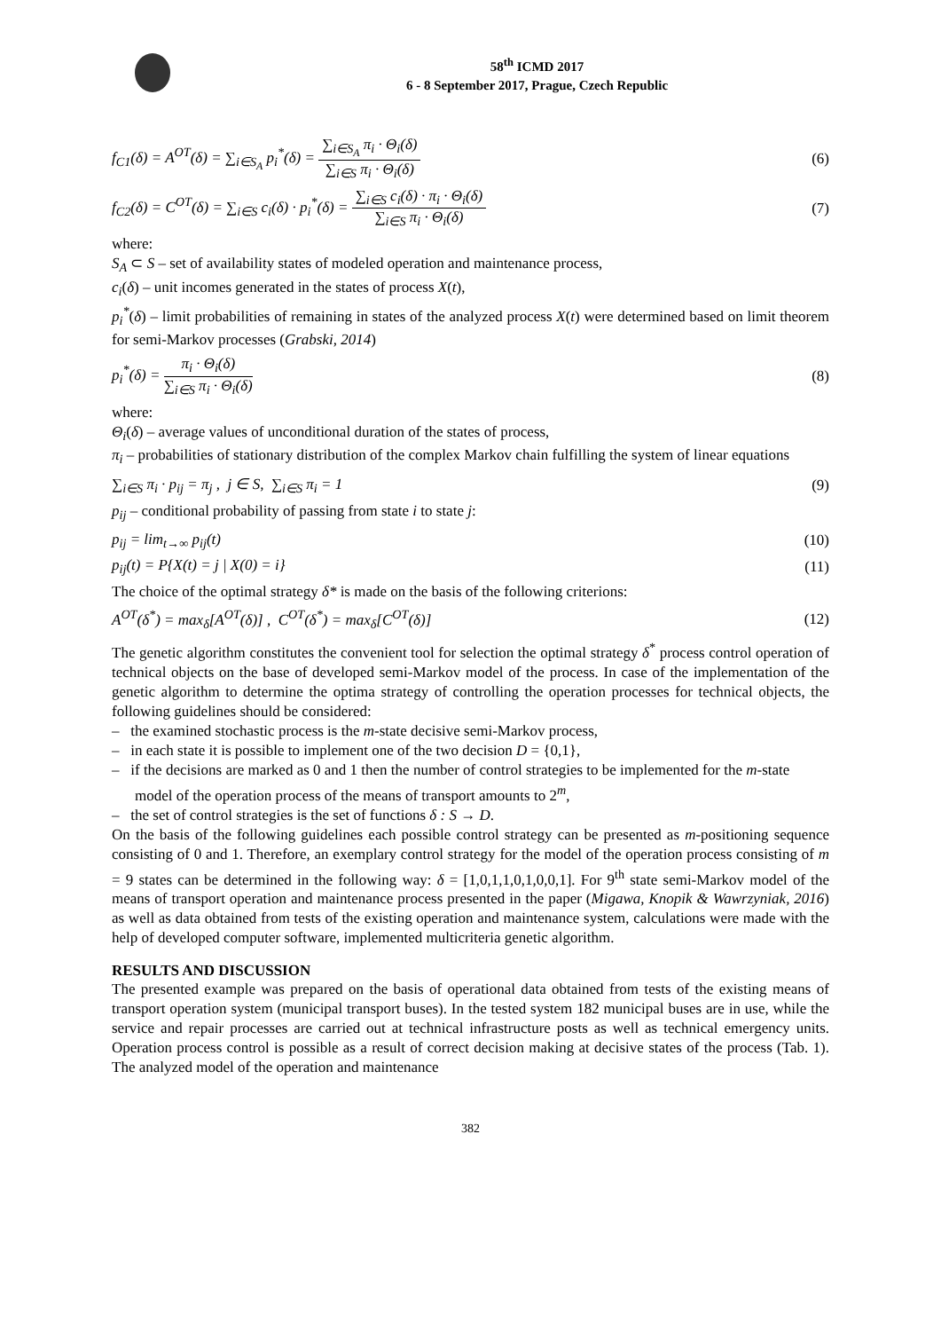58<sup>th</sup> ICMD 2017
6 - 8 September 2017, Prague, Czech Republic
f<sub>C1</sub>(δ) = A<sup>OT</sup>(δ) = ∑<sub>i∈S<sub>A</sub></sub> p<sub>i</sub><sup>*</sup>(δ) =
∑<sub>i∈S<sub>A</sub></sub> π<sub>i</sub> · Θ<sub>i</sub>(δ)
∑<sub>i∈S</sub> π<sub>i</sub> · Θ<sub>i</sub>(δ)
(6)
f<sub>C2</sub>(δ) = C<sup>OT</sup>(δ) = ∑<sub>i∈S</sub> c<sub>i</sub>(δ) · p<sub>i</sub><sup>*</sup>(δ) =
∑<sub>i∈S</sub> c<sub>i</sub>(δ) · π<sub>i</sub> · Θ<sub>i</sub>(δ)
∑<sub>i∈S</sub> π<sub>i</sub> · Θ<sub>i</sub>(δ)
(7)
where:
S<sub>A</sub> ⊂ S – set of availability states of modeled operation and maintenance process,
c<sub>i</sub>(δ) – unit incomes generated in the states of process X(t),
p<sub>i</sub><sup>*</sup>(δ) – limit probabilities of remaining in states of the analyzed process X(t) were determined based on limit theorem for semi-Markov processes (Grabski, 2014)
p<sub>i</sub><sup>*</sup>(δ) =
π<sub>i</sub> · Θ<sub>i</sub>(δ)
∑<sub>i∈S</sub> π<sub>i</sub> · Θ<sub>i</sub>(δ)
(8)
where:
Θ<sub>i</sub>(δ) – average values of unconditional duration of the states of process,
π<sub>i</sub> – probabilities of stationary distribution of the complex Markov chain fulfilling the system of linear equations
∑<sub>i∈S</sub> π<sub>i</sub> · p<sub>ij</sub> = π<sub>j</sub> , j ∈ S, ∑<sub>i∈S</sub> π<sub>i</sub> = 1
(9)
p<sub>ij</sub> – conditional probability of passing from state i to state j:
p<sub>ij</sub> = lim<sub>t→∞</sub> p<sub>ij</sub>(t) (10)
p<sub>ij</sub>(t) = P{X(t) = j | X(0) = i}
(11)
The choice of the optimal strategy δ* is made on the basis of the following criterions:
A<sup>OT</sup>(δ<sup>*</sup>) = max<sub>δ</sub>[A<sup>OT</sup>(δ)] , C<sup>OT</sup>(δ<sup>*</sup>) = max<sub>δ</sub>[C<sup>OT</sup>(δ)]
(12)
The genetic algorithm constitutes the convenient tool for selection the optimal strategy δ<sup>*</sup> process control operation of technical objects on the base of developed semi-Markov model of the process. In case of the implementation of the genetic algorithm to determine the optima strategy of controlling the operation processes for technical objects, the following guidelines should be considered:
– the examined stochastic process is the m-state decisive semi-Markov process,
– in each state it is possible to implement one of the two decision D = {0,1},
– if the decisions are marked as 0 and 1 then the number of control strategies to be implemented for the m-state model of the operation process of the means of transport amounts to 2<sup>m</sup>,
– the set of control strategies is the set of functions δ : S → D.
On the basis of the following guidelines each possible control strategy can be presented as m-positioning sequence consisting of 0 and 1. Therefore, an exemplary control strategy for the model of the operation process consisting of m = 9 states can be determined in the following way: δ = [1,0,1,1,0,1,0,0,1]. For 9<sup>th</sup> state semi-Markov model of the means of transport operation and maintenance process presented in the paper (Migawa, Knopik & Wawrzyniak, 2016) as well as data obtained from tests of the existing operation and maintenance system, calculations were made with the help of developed computer software, implemented multicriteria genetic algorithm.
RESULTS AND DISCUSSION
The presented example was prepared on the basis of operational data obtained from tests of the existing means of transport operation system (municipal transport buses). In the tested system 182 municipal buses are in use, while the service and repair processes are carried out at technical infrastructure posts as well as technical emergency units. Operation process control is possible as a result of correct decision making at decisive states of the process (Tab. 1). The analyzed model of the operation and maintenance
382